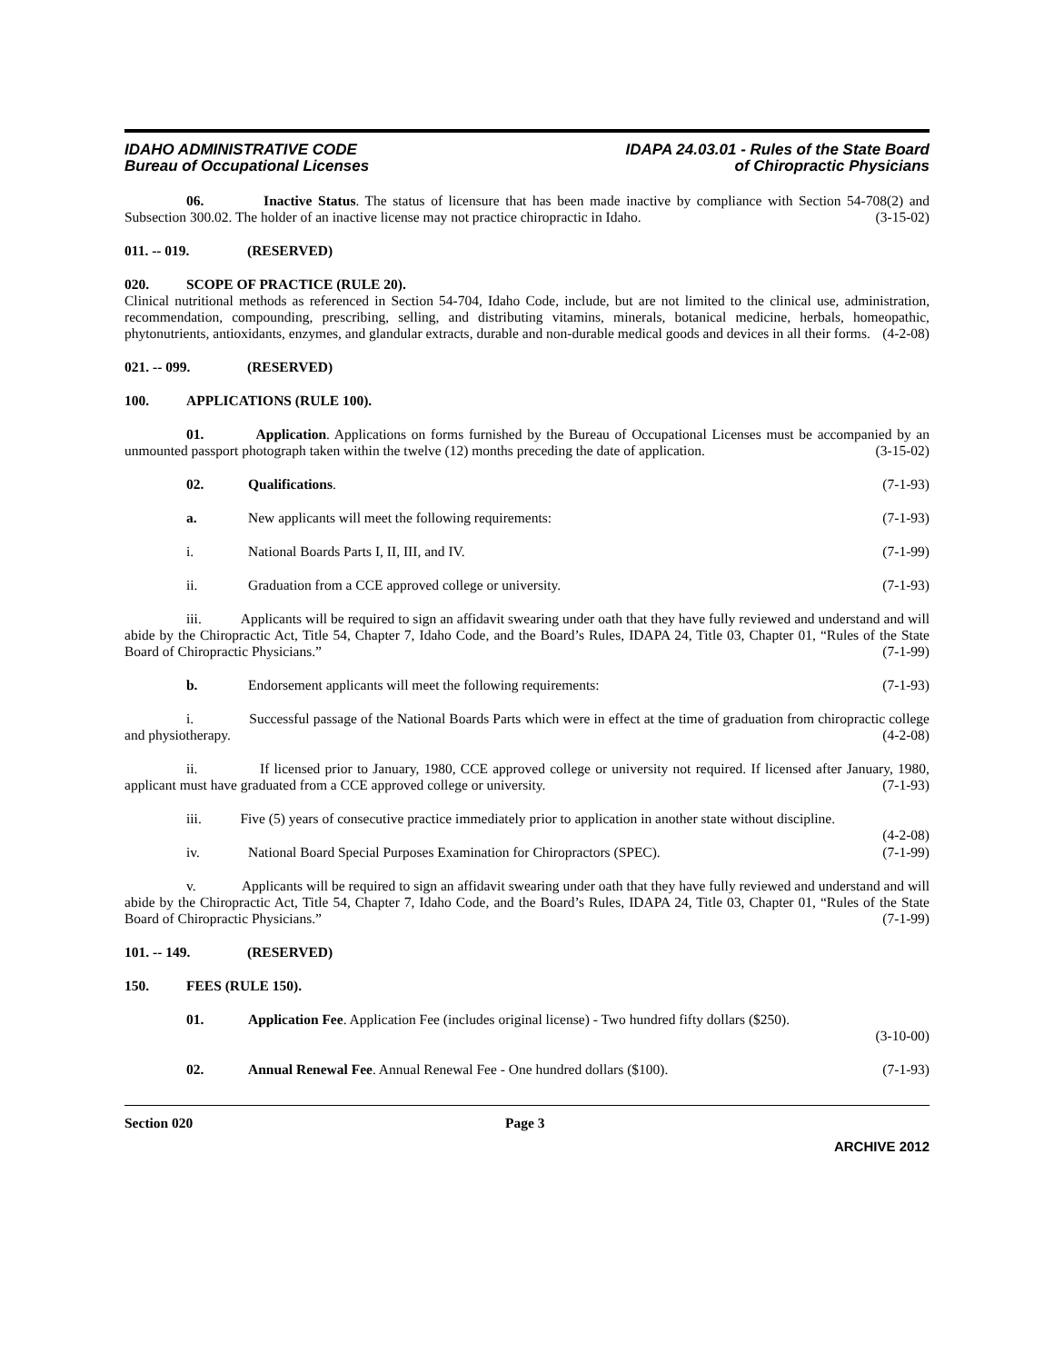IDAHO ADMINISTRATIVE CODE
Bureau of Occupational Licenses
IDAPA 24.03.01 - Rules of the State Board
of Chiropractic Physicians
06. Inactive Status. The status of licensure that has been made inactive by compliance with Section 54-708(2) and Subsection 300.02. The holder of an inactive license may not practice chiropractic in Idaho. (3-15-02)
011. -- 019. (RESERVED)
020. SCOPE OF PRACTICE (RULE 20).
Clinical nutritional methods as referenced in Section 54-704, Idaho Code, include, but are not limited to the clinical use, administration, recommendation, compounding, prescribing, selling, and distributing vitamins, minerals, botanical medicine, herbals, homeopathic, phytonutrients, antioxidants, enzymes, and glandular extracts, durable and non-durable medical goods and devices in all their forms. (4-2-08)
021. -- 099. (RESERVED)
100. APPLICATIONS (RULE 100).
01. Application. Applications on forms furnished by the Bureau of Occupational Licenses must be accompanied by an unmounted passport photograph taken within the twelve (12) months preceding the date of application. (3-15-02)
02. Qualifications. (7-1-93)
a. New applicants will meet the following requirements: (7-1-93)
i. National Boards Parts I, II, III, and IV. (7-1-99)
ii. Graduation from a CCE approved college or university. (7-1-93)
iii. Applicants will be required to sign an affidavit swearing under oath that they have fully reviewed and understand and will abide by the Chiropractic Act, Title 54, Chapter 7, Idaho Code, and the Board’s Rules, IDAPA 24, Title 03, Chapter 01, “Rules of the State Board of Chiropractic Physicians.” (7-1-99)
b. Endorsement applicants will meet the following requirements: (7-1-93)
i. Successful passage of the National Boards Parts which were in effect at the time of graduation from chiropractic college and physiotherapy. (4-2-08)
ii. If licensed prior to January, 1980, CCE approved college or university not required. If licensed after January, 1980, applicant must have graduated from a CCE approved college or university. (7-1-93)
iii. Five (5) years of consecutive practice immediately prior to application in another state without discipline. (4-2-08)
iv. National Board Special Purposes Examination for Chiropractors (SPEC). (7-1-99)
v. Applicants will be required to sign an affidavit swearing under oath that they have fully reviewed and understand and will abide by the Chiropractic Act, Title 54, Chapter 7, Idaho Code, and the Board’s Rules, IDAPA 24, Title 03, Chapter 01, “Rules of the State Board of Chiropractic Physicians.” (7-1-99)
101. -- 149. (RESERVED)
150. FEES (RULE 150).
01. Application Fee. Application Fee (includes original license) - Two hundred fifty dollars ($250).
(3-10-00)
02. Annual Renewal Fee. Annual Renewal Fee - One hundred dollars ($100). (7-1-93)
Section 020 Page 3
ARCHIVE 2012